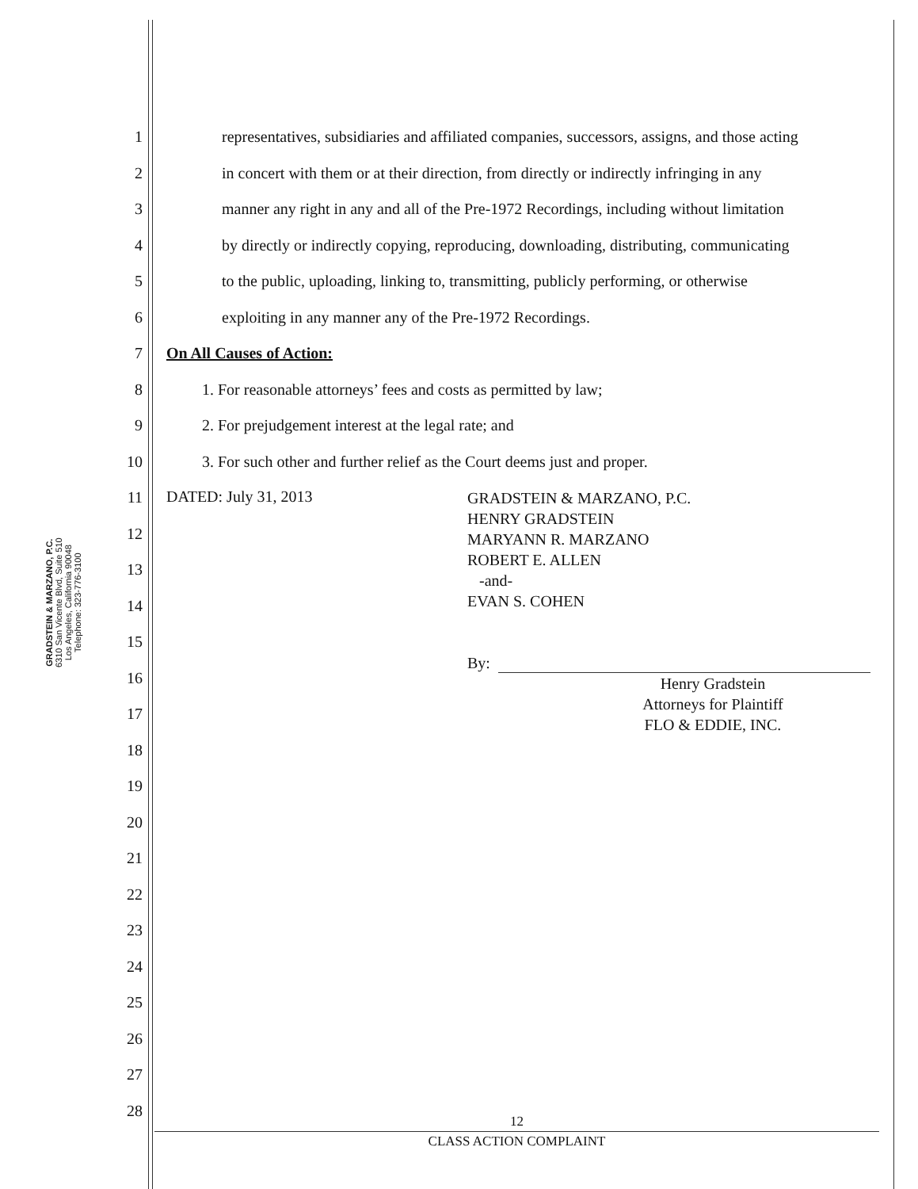GRADSTEIN & MARZANO, P.C.
6310 San Vicente Blvd, Suite 510
Los Angeles, California 90048
Telephone: 323-776-3100
1 representatives, subsidiaries and affiliated companies, successors, assigns, and those acting
2 in concert with them or at their direction, from directly or indirectly infringing in any
3 manner any right in any and all of the Pre-1972 Recordings, including without limitation
4 by directly or indirectly copying, reproducing, downloading, distributing, communicating
5 to the public, uploading, linking to, transmitting, publicly performing, or otherwise
6 exploiting in any manner any of the Pre-1972 Recordings.
7 On All Causes of Action:
8 1. For reasonable attorneys’ fees and costs as permitted by law;
9 2. For prejudgement interest at the legal rate; and
10 3. For such other and further relief as the Court deems just and proper.
11
12
13
14
15
16
17
18
19
20
21
22
23
24
25
26
27
28
DATED: July 31, 2013
GRADSTEIN & MARZANO, P.C.
HENRY GRADSTEIN
MARYANN R. MARZANO
ROBERT E. ALLEN
-and-
EVAN S. COHEN
By:
Henry Gradstein
Attorneys for Plaintiff
FLO & EDDIE, INC.
12
CLASS ACTION COMPLAINT